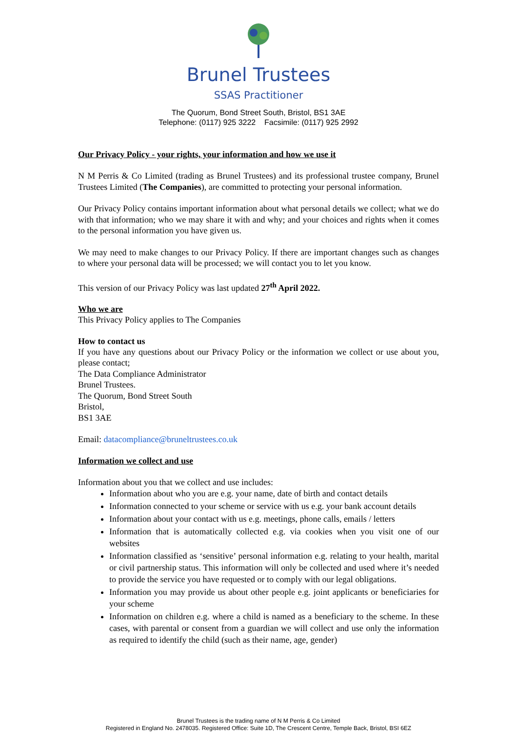Brunel Trustees
SSAS Practitioner
The Quorum, Bond Street South, Bristol, BS1 3AE
Telephone: (0117) 925 3222 Facsimile: (0117) 925 2992
Our Privacy Policy - your rights, your information and how we use it
N M Perris & Co Limited (trading as Brunel Trustees) and its professional trustee company, Brunel Trustees Limited (The Companies), are committed to protecting your personal information.
Our Privacy Policy contains important information about what personal details we collect; what we do with that information; who we may share it with and why; and your choices and rights when it comes to the personal information you have given us.
We may need to make changes to our Privacy Policy. If there are important changes such as changes to where your personal data will be processed; we will contact you to let you know.
This version of our Privacy Policy was last updated 27<sup>th</sup> April 2022.
Who we are
This Privacy Policy applies to The Companies
How to contact us
If you have any questions about our Privacy Policy or the information we collect or use about you, please contact;
The Data Compliance Administrator
Brunel Trustees.
The Quorum, Bond Street South
Bristol,
BS1 3AE
Email: datacompliance@bruneltrustees.co.uk
Information we collect and use
Information about you that we collect and use includes:
Information about who you are e.g. your name, date of birth and contact details
Information connected to your scheme or service with us e.g. your bank account details
Information about your contact with us e.g. meetings, phone calls, emails / letters
Information that is automatically collected e.g. via cookies when you visit one of our websites
Information classified as ‘sensitive’ personal information e.g. relating to your health, marital or civil partnership status. This information will only be collected and used where it’s needed to provide the service you have requested or to comply with our legal obligations.
Information you may provide us about other people e.g. joint applicants or beneficiaries for your scheme
Information on children e.g. where a child is named as a beneficiary to the scheme. In these cases, with parental or consent from a guardian we will collect and use only the information as required to identify the child (such as their name, age, gender)
Brunel Trustees is the trading name of N M Perris & Co Limited
Registered in England No. 2478035. Registered Office: Suite 1D, The Crescent Centre, Temple Back, Bristol, BSI 6EZ